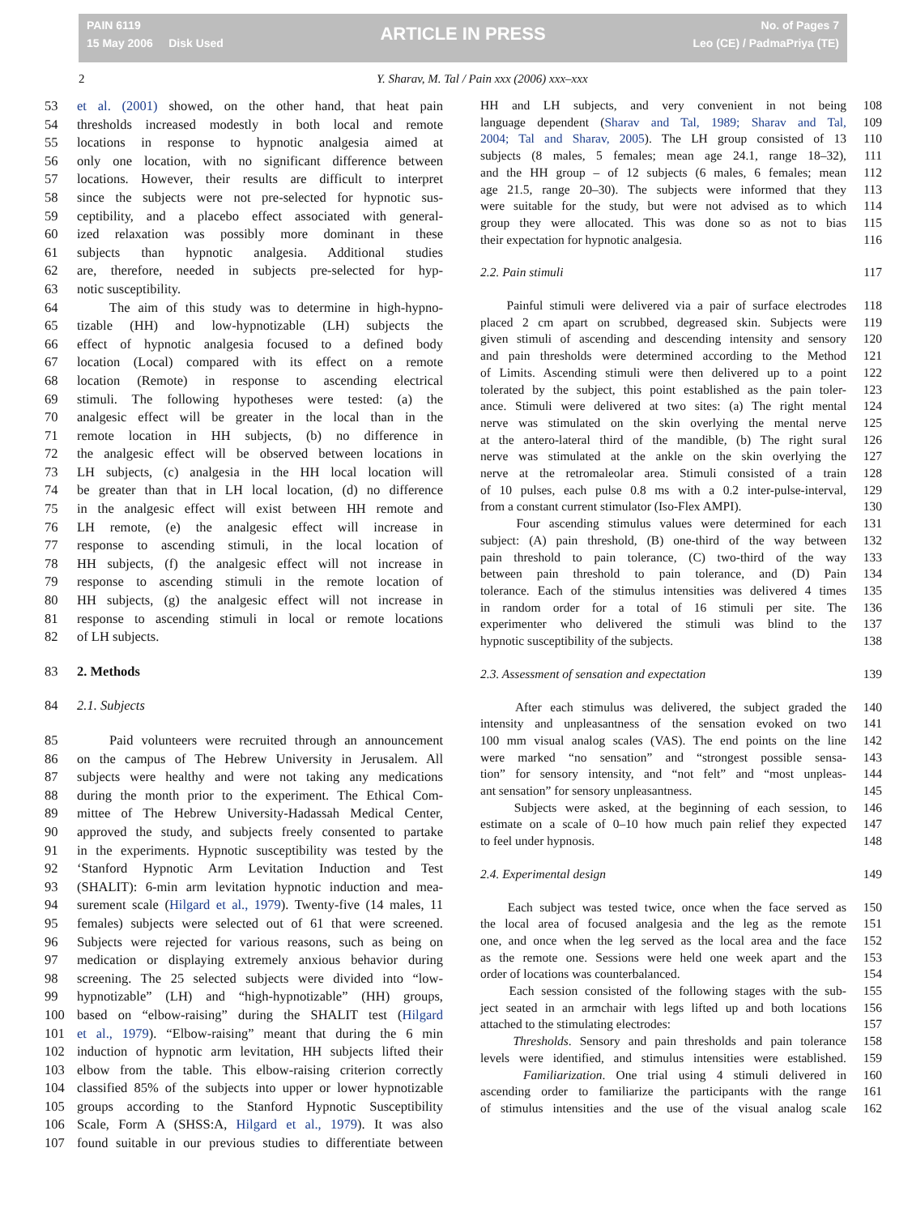PAIN 6119
15 May 2006 Disk Used
ARTICLE IN PRESS
No. of Pages 7
Leo (CE) / PadmaPriya (TE)
2 Y. Sharav, M. Tal / Pain xxx (2006) xxx–xxx
53 et al. (2001) showed, on the other hand, that heat pain
54 thresholds increased modestly in both local and remote
55 locations in response to hypnotic analgesia aimed at
56 only one location, with no significant difference between
57 locations. However, their results are difficult to interpret
58 since the subjects were not pre-selected for hypnotic sus-
59 ceptibility, and a placebo effect associated with general-
60 ized relaxation was possibly more dominant in these
61 subjects than hypnotic analgesia. Additional studies
62 are, therefore, needed in subjects pre-selected for hyp-
63 notic susceptibility.
64 The aim of this study was to determine in high-hypno-
65 tizable (HH) and low-hypnotizable (LH) subjects the
66 effect of hypnotic analgesia focused to a defined body
67 location (Local) compared with its effect on a remote
68 location (Remote) in response to ascending electrical
69 stimuli. The following hypotheses were tested: (a) the
70 analgesic effect will be greater in the local than in the
71 remote location in HH subjects, (b) no difference in
72 the analgesic effect will be observed between locations in
73 LH subjects, (c) analgesia in the HH local location will
74 be greater than that in LH local location, (d) no difference
75 in the analgesic effect will exist between HH remote and
76 LH remote, (e) the analgesic effect will increase in
77 response to ascending stimuli, in the local location of
78 HH subjects, (f) the analgesic effect will not increase in
79 response to ascending stimuli in the remote location of
80 HH subjects, (g) the analgesic effect will not increase in
81 response to ascending stimuli in local or remote locations
82 of LH subjects.
83 2. Methods
84 2.1. Subjects
85 Paid volunteers were recruited through an announcement
86 on the campus of The Hebrew University in Jerusalem. All
87 subjects were healthy and were not taking any medications
88 during the month prior to the experiment. The Ethical Com-
89 mittee of The Hebrew University-Hadassah Medical Center,
90 approved the study, and subjects freely consented to partake
91 in the experiments. Hypnotic susceptibility was tested by the
92 ‘Stanford Hypnotic Arm Levitation Induction and Test
93 (SHALIT): 6-min arm levitation hypnotic induction and mea-
94 surement scale (Hilgard et al., 1979). Twenty-five (14 males, 11
95 females) subjects were selected out of 61 that were screened.
96 Subjects were rejected for various reasons, such as being on
97 medication or displaying extremely anxious behavior during
98 screening. The 25 selected subjects were divided into “low-
99 hypnotizable” (LH) and “high-hypnotizable” (HH) groups,
100 based on “elbow-raising” during the SHALIT test (Hilgard
101 et al., 1979). “Elbow-raising” meant that during the 6 min
102 induction of hypnotic arm levitation, HH subjects lifted their
103 elbow from the table. This elbow-raising criterion correctly
104 classified 85% of the subjects into upper or lower hypnotizable
105 groups according to the Stanford Hypnotic Susceptibility
106 Scale, Form A (SHSS:A, Hilgard et al., 1979). It was also
107 found suitable in our previous studies to differentiate between
108 HH and LH subjects, and very convenient in not being
109 language dependent (Sharav and Tal, 1989; Sharav and Tal,
110 2004; Tal and Sharav, 2005). The LH group consisted of 13
111 subjects (8 males, 5 females; mean age 24.1, range 18–32),
112 and the HH group – of 12 subjects (6 males, 6 females; mean
113 age 21.5, range 20–30). The subjects were informed that they
114 were suitable for the study, but were not advised as to which
115 group they were allocated. This was done so as not to bias
116 their expectation for hypnotic analgesia.
117 2.2. Pain stimuli
118 Painful stimuli were delivered via a pair of surface electrodes
119 placed 2 cm apart on scrubbed, degreased skin. Subjects were
120 given stimuli of ascending and descending intensity and sensory
121 and pain thresholds were determined according to the Method
122 of Limits. Ascending stimuli were then delivered up to a point
123 tolerated by the subject, this point established as the pain toler-
124 ance. Stimuli were delivered at two sites: (a) The right mental
125 nerve was stimulated on the skin overlying the mental nerve
126 at the antero-lateral third of the mandible, (b) The right sural
127 nerve was stimulated at the ankle on the skin overlying the
128 nerve at the retromaleolar area. Stimuli consisted of a train
129 of 10 pulses, each pulse 0.8 ms with a 0.2 inter-pulse-interval,
130 from a constant current stimulator (Iso-Flex AMPI).
131 Four ascending stimulus values were determined for each
132 subject: (A) pain threshold, (B) one-third of the way between
133 pain threshold to pain tolerance, (C) two-third of the way
134 between pain threshold to pain tolerance, and (D) Pain
135 tolerance. Each of the stimulus intensities was delivered 4 times
136 in random order for a total of 16 stimuli per site. The
137 experimenter who delivered the stimuli was blind to the
138 hypnotic susceptibility of the subjects.
139 2.3. Assessment of sensation and expectation
140 After each stimulus was delivered, the subject graded the
141 intensity and unpleasantness of the sensation evoked on two
142 100 mm visual analog scales (VAS). The end points on the line
143 were marked “no sensation” and “strongest possible sensa-
144 tion” for sensory intensity, and “not felt” and “most unpleas-
145 ant sensation” for sensory unpleasantness.
146 Subjects were asked, at the beginning of each session, to
147 estimate on a scale of 0–10 how much pain relief they expected
148 to feel under hypnosis.
149 2.4. Experimental design
150 Each subject was tested twice, once when the face served as
151 the local area of focused analgesia and the leg as the remote
152 one, and once when the leg served as the local area and the face
153 as the remote one. Sessions were held one week apart and the
154 order of locations was counterbalanced.
155 Each session consisted of the following stages with the sub-
156 ject seated in an armchair with legs lifted up and both locations
157 attached to the stimulating electrodes:
158 Thresholds. Sensory and pain thresholds and pain tolerance
159 levels were identified, and stimulus intensities were established.
160 Familiarization. One trial using 4 stimuli delivered in
161 ascending order to familiarize the participants with the range
162 of stimulus intensities and the use of the visual analog scale